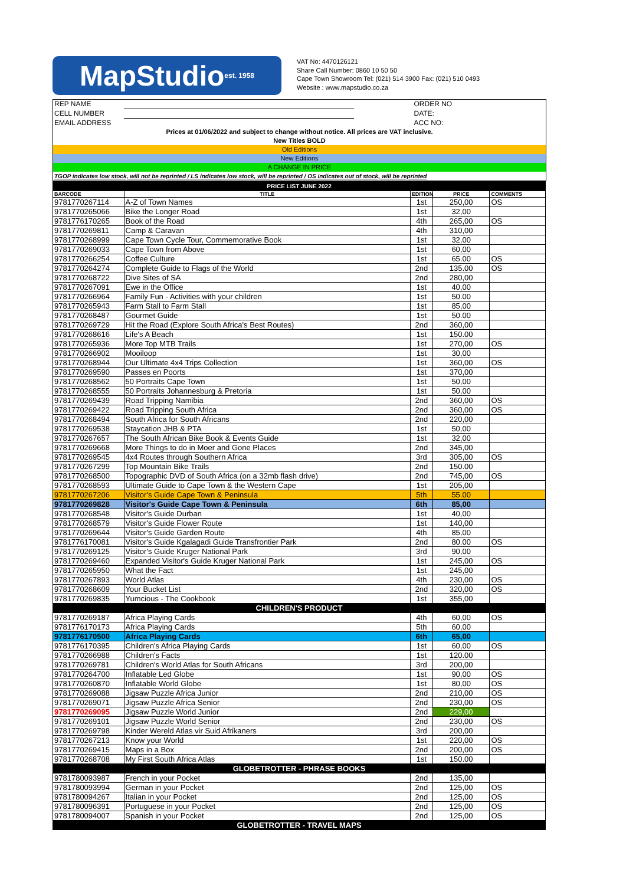MapStudio est. 1958
VAT No: 4470126121
Share Call Number: 0860 10 50 50
Cape Town Showroom Tel: (021) 514 3900 Fax: (021) 510 0493
Website : www.mapstudio.co.za
| REP NAME | | | ORDER NO |
| CELL NUMBER | | | DATE: |
| EMAIL ADDRESS | | | ACC NO: |
| Prices at 01/06/2022 and subject to change without notice. All prices are VAT inclusive. | | | |
| New Titles BOLD | | | |
| Old Editions | | | |
| New Editions | | | |
| A CHANGE IN PRICE | | | |
| TGOP indicates low stock, will not be reprinted / LS indicates low stock, will be reprinted / OS indicates out of stock, will be reprinted | | | |
| PRICE LIST JUNE 2022 | | | | |
| BARCODE | TITLE | EDITION | PRICE | COMMENTS |
| 9781770267114 | A-Z of Town Names | 1st | 250,00 | OS |
| 9781770265066 | Bike the Longer Road | 1st | 32,00 | |
| 9781776170265 | Book of the Road | 4th | 265,00 | OS |
| 9781770269811 | Camp & Caravan | 4th | 310,00 | |
| 9781770268999 | Cape Town Cycle Tour, Commemorative Book | 1st | 32,00 | |
| 9781770269033 | Cape Town from Above | 1st | 60,00 | |
| 9781770266254 | Coffee Culture | 1st | 65.00 | OS |
| 9781770264274 | Complete Guide to Flags of the World | 2nd | 135.00 | OS |
| 9781770268722 | Dive Sites of SA | 2nd | 280,00 | |
| 9781770267091 | Ewe in the Office | 1st | 40,00 | |
| 9781770266964 | Family Fun - Activities with your children | 1st | 50.00 | |
| 9781770265943 | Farm Stall to Farm Stall | 1st | 85,00 | |
| 9781770268487 | Gourmet Guide | 1st | 50.00 | |
| 9781770269729 | Hit the Road (Explore South Africa's Best Routes) | 2nd | 360,00 | |
| 9781770268616 | Life's A Beach | 1st | 150.00 | |
| 9781770265936 | More Top MTB Trails | 1st | 270,00 | OS |
| 9781770266902 | Mooiloop | 1st | 30,00 | |
| 9781770268944 | Our Ultimate 4x4 Trips Collection | 1st | 360,00 | OS |
| 9781770269590 | Passes en Poorts | 1st | 370,00 | |
| 9781770268562 | 50 Portraits Cape Town | 1st | 50,00 | |
| 9781770268555 | 50 Portraits Johannesburg & Pretoria | 1st | 50,00 | |
| 9781770269439 | Road Tripping Namibia | 2nd | 360,00 | OS |
| 9781770269422 | Road Tripping South Africa | 2nd | 360,00 | OS |
| 9781770268494 | South Africa for South Africans | 2nd | 220,00 | |
| 9781770269538 | Staycation JHB & PTA | 1st | 50,00 | |
| 9781770267657 | The South African Bike Book & Events Guide | 1st | 32,00 | |
| 9781770269668 | More Things to do in Moer and Gone Places | 2nd | 345,00 | |
| 9781770269545 | 4x4 Routes through Southern Africa | 3rd | 305,00 | OS |
| 9781770267299 | Top Mountain Bike Trails | 2nd | 150.00 | |
| 9781770268500 | Topographic DVD of South Africa (on a 32mb flash drive) | 2nd | 745,00 | OS |
| 9781770268593 | Ultimate Guide to Cape Town & the Western Cape | 1st | 205,00 | |
| 9781770267206 | Visitor's Guide Cape Town & Peninsula | 5th | 55.00 | |
| 9781770269828 | Visitor's Guide Cape Town & Peninsula | 6th | 85,00 | |
| 9781770268548 | Visitor's Guide Durban | 1st | 40,00 | |
| 9781770268579 | Visitor's Guide Flower Route | 1st | 140,00 | |
| 9781770269644 | Visitor's Guide Garden Route | 4th | 85,00 | |
| 9781776170081 | Visitor's Guide Kgalagadi Guide Transfrontier Park | 2nd | 80.00 | OS |
| 9781770269125 | Visitor's Guide Kruger National Park | 3rd | 90,00 | |
| 9781770269460 | Expanded Visitor's Guide Kruger National Park | 1st | 245,00 | OS |
| 9781770265950 | What the Fact | 1st | 245,00 | |
| 9781770267893 | World Atlas | 4th | 230,00 | OS |
| 9781770268609 | Your Bucket List | 2nd | 320,00 | OS |
| 9781770269835 | Yumcious - The Cookbook | 1st | 355,00 | |
| CHILDREN'S PRODUCT | | | | |
| 9781770269187 | Africa Playing Cards | 4th | 60,00 | OS |
| 9781776170173 | Africa Playing Cards | 5th | 60,00 | |
| 9781776170500 | Africa Playing Cards | 6th | 65,00 | |
| 9781776170395 | Children's Africa Playing Cards | 1st | 60,00 | OS |
| 9781770266988 | Children's Facts | 1st | 120.00 | |
| 9781770269781 | Children's World Atlas for South Africans | 3rd | 200,00 | |
| 9781770264700 | Inflatable Led Globe | 1st | 90,00 | OS |
| 9781770260870 | Inflatable World Globe | 1st | 80,00 | OS |
| 9781770269088 | Jigsaw Puzzle Africa Junior | 2nd | 210,00 | OS |
| 9781770269071 | Jigsaw Puzzle Africa Senior | 2nd | 230,00 | OS |
| 9781770269095 | Jigsaw Puzzle World Junior | 2nd | 229,00 | |
| 9781770269101 | Jigsaw Puzzle World Senior | 2nd | 230,00 | OS |
| 9781770269798 | Kinder Wereld Atlas vir Suid Afrikaners | 3rd | 200,00 | |
| 9781770267213 | Know your World | 1st | 220,00 | OS |
| 9781770269415 | Maps in a Box | 2nd | 200,00 | OS |
| 9781770268708 | My First South Africa Atlas | 1st | 150.00 | |
| GLOBETROTTER - PHRASE BOOKS | | | | |
| 9781780093987 | French in your Pocket | 2nd | 135,00 | |
| 9781780093994 | German in your Pocket | 2nd | 125,00 | OS |
| 9781780094267 | Italian in your Pocket | 2nd | 125,00 | OS |
| 9781780096391 | Portuguese in your Pocket | 2nd | 125,00 | OS |
| 9781780094007 | Spanish in your Pocket | 2nd | 125,00 | OS |
| GLOBETROTTER - TRAVEL MAPS | | | | |